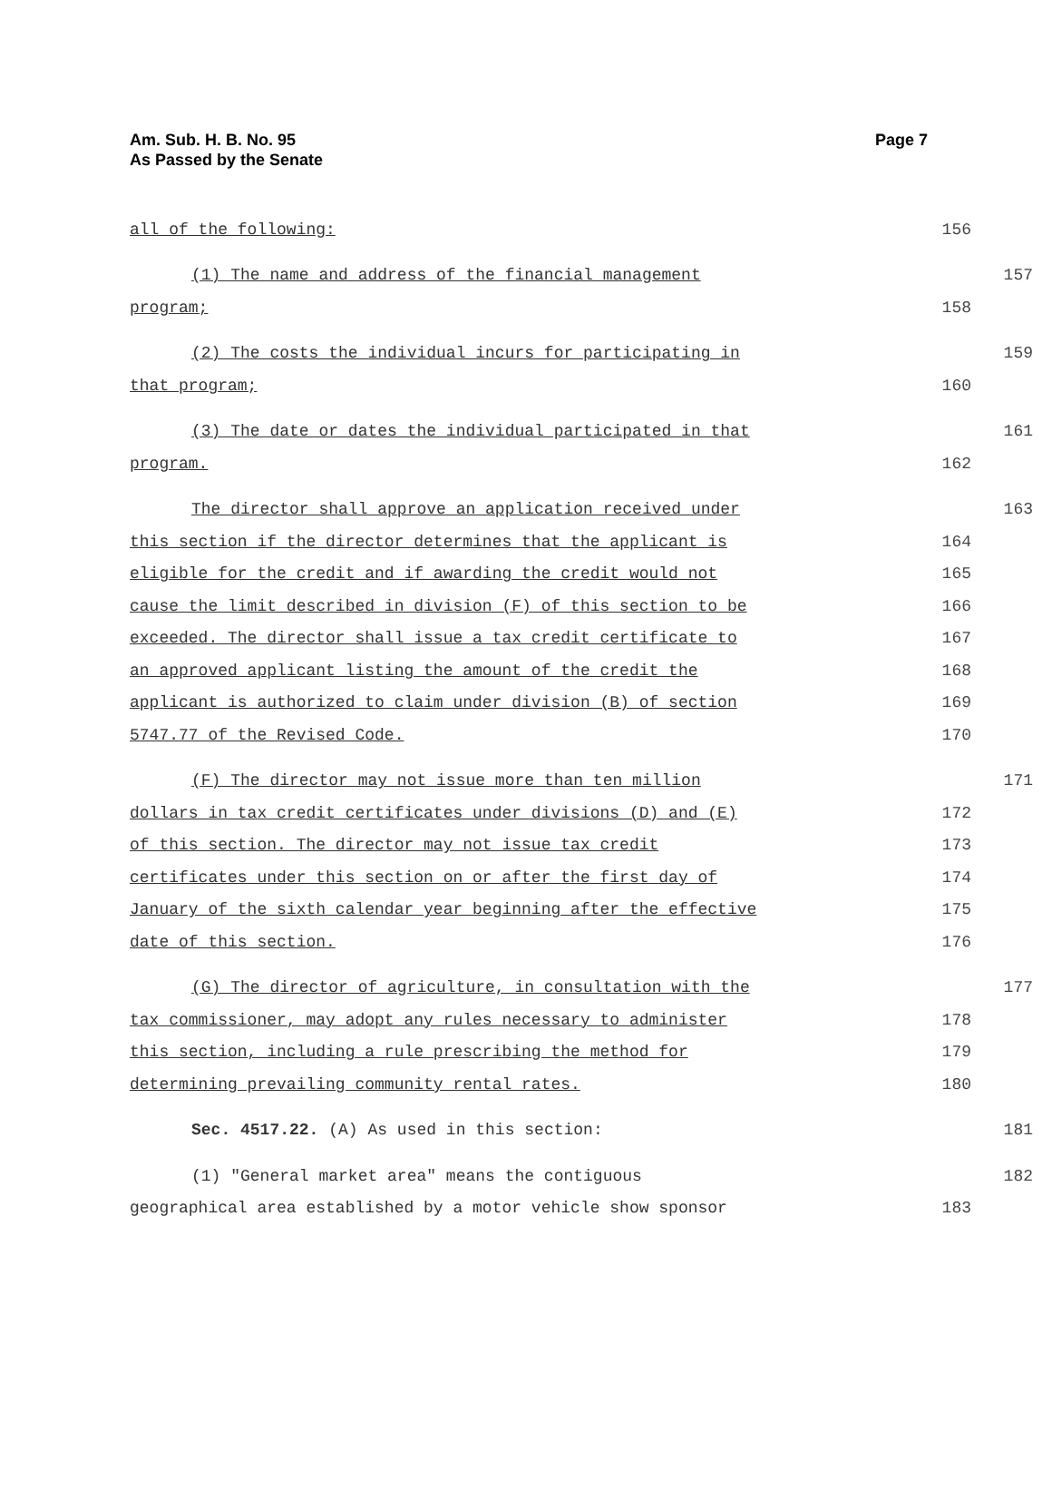Am. Sub. H. B. No. 95
As Passed by the Senate
Page 7
all of the following: 156
(1) The name and address of the financial management 157
program; 158
(2) The costs the individual incurs for participating in 159
that program; 160
(3) The date or dates the individual participated in that 161
program. 162
The director shall approve an application received under 163
this section if the director determines that the applicant is 164
eligible for the credit and if awarding the credit would not 165
cause the limit described in division (F) of this section to be 166
exceeded. The director shall issue a tax credit certificate to 167
an approved applicant listing the amount of the credit the 168
applicant is authorized to claim under division (B) of section 169
5747.77 of the Revised Code. 170
(F) The director may not issue more than ten million 171
dollars in tax credit certificates under divisions (D) and (E) 172
of this section. The director may not issue tax credit 173
certificates under this section on or after the first day of 174
January of the sixth calendar year beginning after the effective 175
date of this section. 176
(G) The director of agriculture, in consultation with the 177
tax commissioner, may adopt any rules necessary to administer 178
this section, including a rule prescribing the method for 179
determining prevailing community rental rates. 180
Sec. 4517.22. (A) As used in this section: 181
(1) "General market area" means the contiguous 182
geographical area established by a motor vehicle show sponsor 183